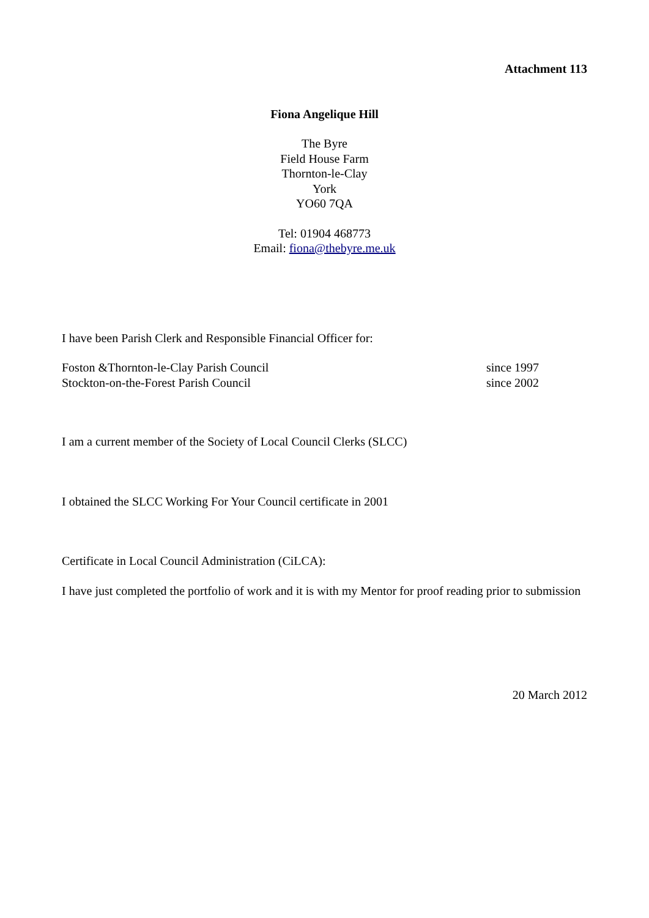Attachment 113
Fiona Angelique Hill
The Byre
Field House Farm
Thornton-le-Clay
York
YO60 7QA
Tel: 01904 468773
Email: fiona@thebyre.me.uk
I have been Parish Clerk and Responsible Financial Officer for:
Foston &Thornton-le-Clay Parish Council since 1997
Stockton-on-the-Forest Parish Council since 2002
I am a current member of the Society of Local Council Clerks (SLCC)
I obtained the SLCC Working For Your Council certificate in 2001
Certificate in Local Council Administration (CiLCA):
I have just completed the portfolio of work and it is with my Mentor for proof reading prior to submission
20 March 2012